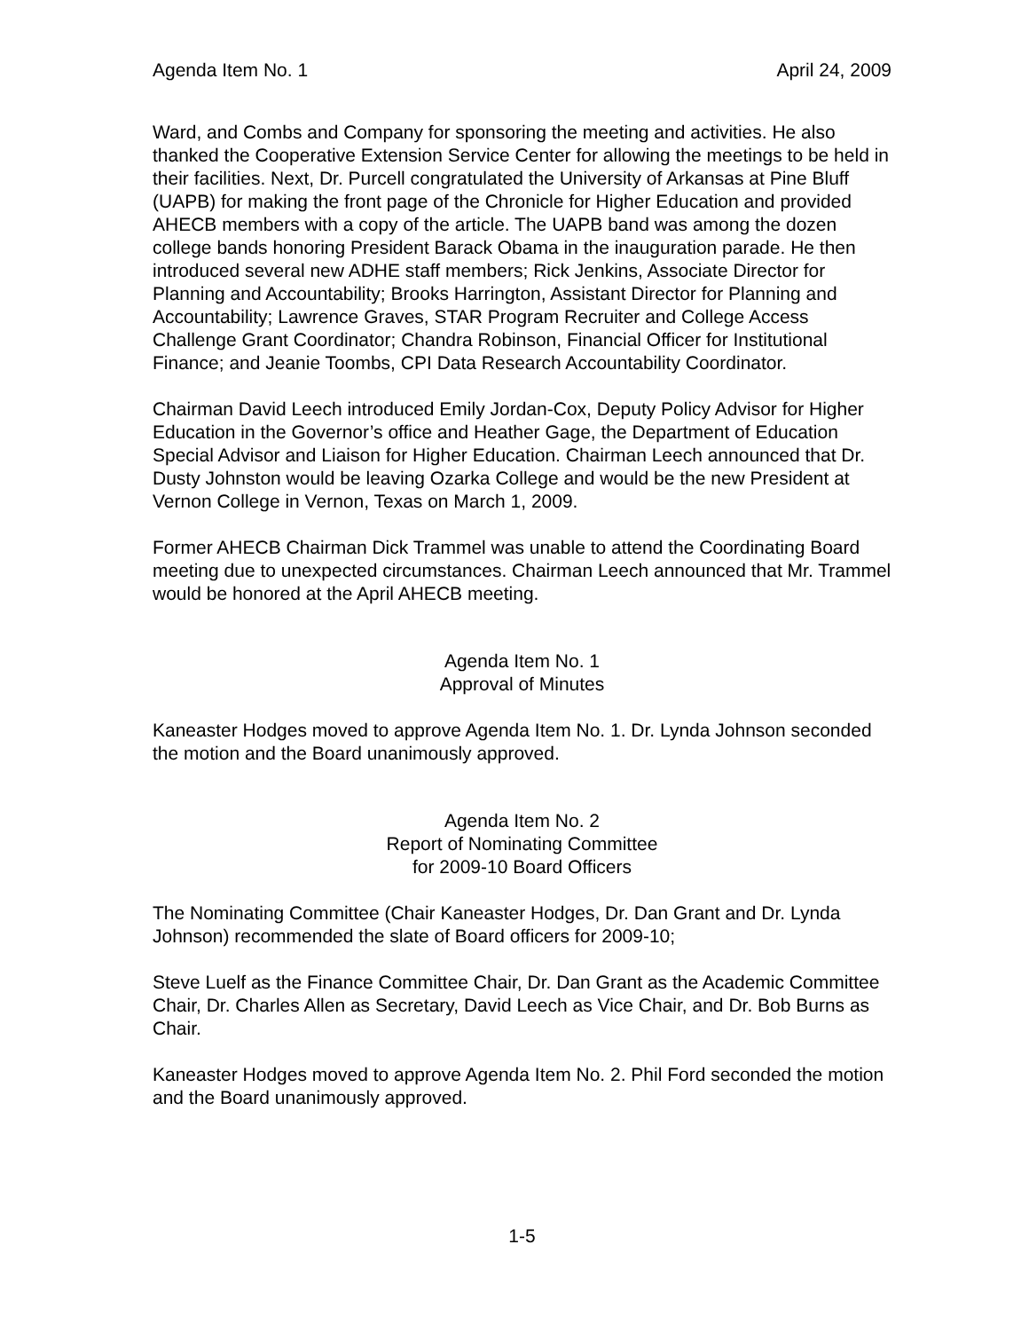Agenda Item No. 1 April 24, 2009
Ward, and Combs and Company for sponsoring the meeting and activities. He also thanked the Cooperative Extension Service Center for allowing the meetings to be held in their facilities. Next, Dr. Purcell congratulated the University of Arkansas at Pine Bluff (UAPB) for making the front page of the Chronicle for Higher Education and provided AHECB members with a copy of the article. The UAPB band was among the dozen college bands honoring President Barack Obama in the inauguration parade. He then introduced several new ADHE staff members; Rick Jenkins, Associate Director for Planning and Accountability; Brooks Harrington, Assistant Director for Planning and Accountability; Lawrence Graves, STAR Program Recruiter and College Access Challenge Grant Coordinator; Chandra Robinson, Financial Officer for Institutional Finance; and Jeanie Toombs, CPI Data Research Accountability Coordinator.
Chairman David Leech introduced Emily Jordan-Cox, Deputy Policy Advisor for Higher Education in the Governor’s office and Heather Gage, the Department of Education Special Advisor and Liaison for Higher Education. Chairman Leech announced that Dr. Dusty Johnston would be leaving Ozarka College and would be the new President at Vernon College in Vernon, Texas on March 1, 2009.
Former AHECB Chairman Dick Trammel was unable to attend the Coordinating Board meeting due to unexpected circumstances. Chairman Leech announced that Mr. Trammel would be honored at the April AHECB meeting.
Agenda Item No. 1
Approval of Minutes
Kaneaster Hodges moved to approve Agenda Item No. 1. Dr. Lynda Johnson seconded the motion and the Board unanimously approved.
Agenda Item No. 2
Report of Nominating Committee
for 2009-10 Board Officers
The Nominating Committee (Chair Kaneaster Hodges, Dr. Dan Grant and Dr. Lynda Johnson) recommended the slate of Board officers for 2009-10;
Steve Luelf as the Finance Committee Chair, Dr. Dan Grant as the Academic Committee Chair, Dr. Charles Allen as Secretary, David Leech as Vice Chair, and Dr. Bob Burns as Chair.
Kaneaster Hodges moved to approve Agenda Item No. 2. Phil Ford seconded the motion and the Board unanimously approved.
1-5